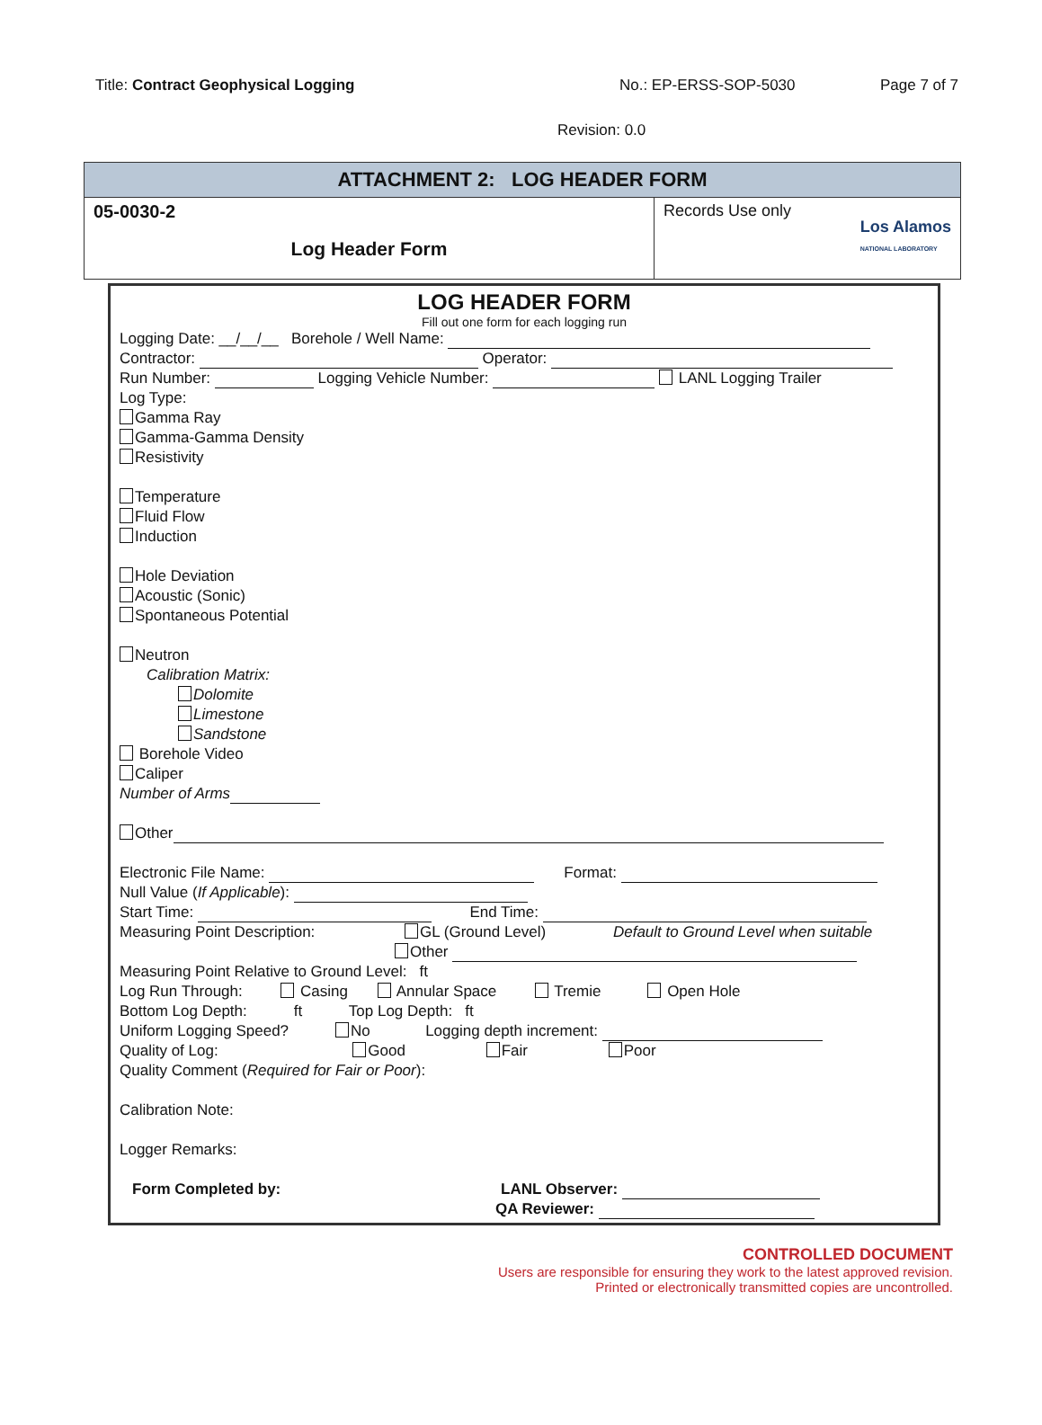Title: Contract Geophysical Logging No.: EP-ERSS-SOP-5030 Page 7 of 7
Revision: 0.0
ATTACHMENT 2: LOG HEADER FORM
05-0030-2
Log Header Form
Records Use only Los Alamos
NATIONAL LABORATORY
LOG HEADER FORM
Fill out one form for each logging run
Logging Date: __/__/__ Borehole / Well Name:
Contractor: Operator:
Run Number: Logging Vehicle Number: LANL Logging Trailer
Log Type:
Gamma Ray
Gamma-Gamma Density
Resistivity
Temperature
Fluid Flow
Induction
Hole Deviation
Acoustic (Sonic)
Spontaneous Potential
Neutron
Calibration Matrix:
Dolomite
Limestone
Sandstone
Borehole Video
Caliper
Number of Arms
Other
Electronic File Name: Format:
Null Value (If Applicable):
Start Time: End Time:
Measuring Point Description: GL (Ground Level) Default to Ground Level when suitable
Other
Measuring Point Relative to Ground Level: ft
Log Run Through: Casing Annular Space Tremie Open Hole
Bottom Log Depth: ft Top Log Depth: ft
Uniform Logging Speed? No Logging depth increment:
Quality of Log: Good Fair Poor
Quality Comment (Required for Fair or Poor):
Calibration Note:
Logger Remarks:
Form Completed by: LANL Observer:
QA Reviewer:
CONTROLLED DOCUMENT
Users are responsible for ensuring they work to the latest approved revision.
Printed or electronically transmitted copies are uncontrolled.